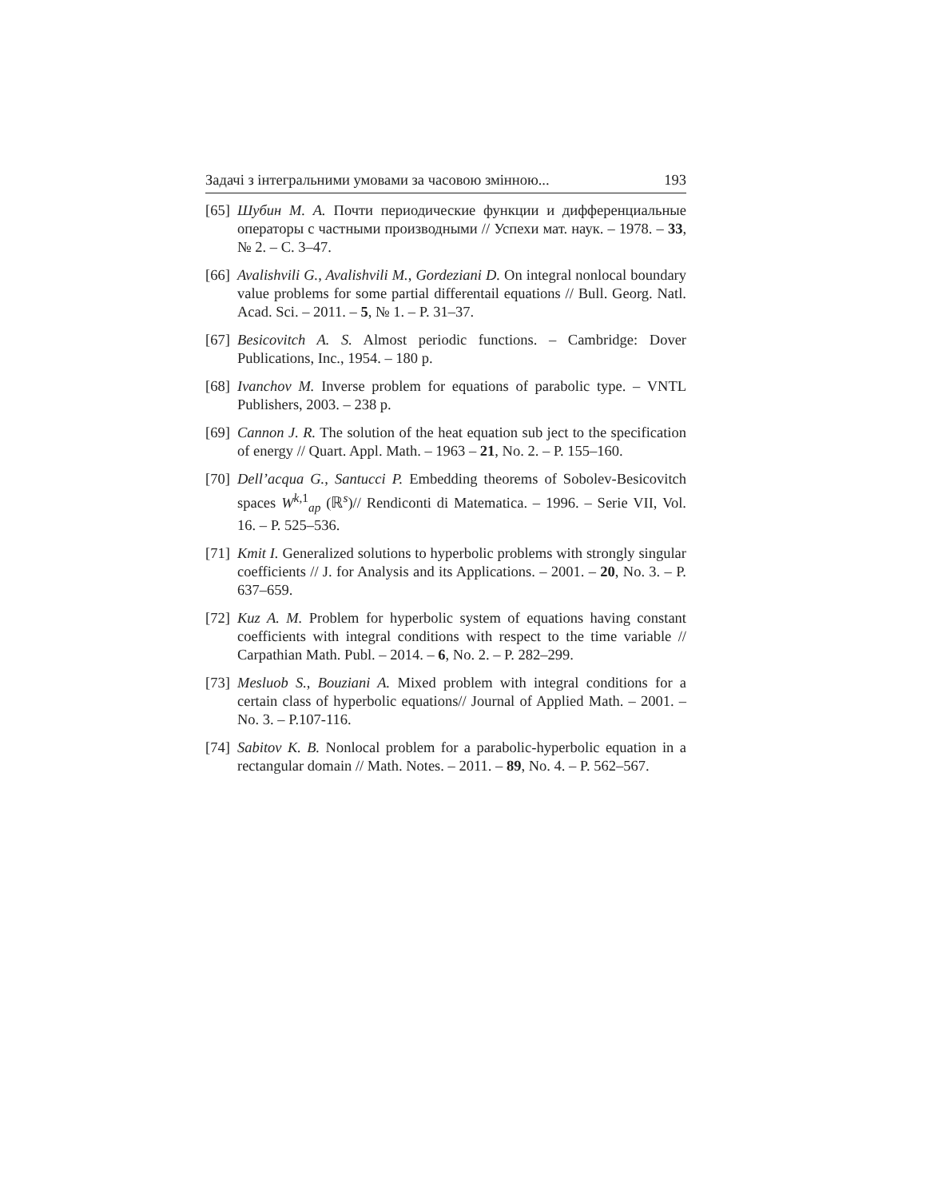Задачі з інтегральними умовами за часовою змінною... 193
[65] Шубин М. А. Почти периодические функции и дифференциальные операторы с частными производными // Успехи мат. наук. – 1978. – 33, № 2. – С. 3–47.
[66] Avalishvili G., Avalishvili M., Gordeziani D. On integral nonlocal boundary value problems for some partial differentail equations // Bull. Georg. Natl. Acad. Sci. – 2011. – 5, № 1. – P. 31–37.
[67] Besicovitch A. S. Almost periodic functions. – Cambridge: Dover Publications, Inc., 1954. – 180 p.
[68] Ivanchov M. Inverse problem for equations of parabolic type. – VNTL Publishers, 2003. – 238 p.
[69] Cannon J. R. The solution of the heat equation sub ject to the specification of energy // Quart. Appl. Math. – 1963 – 21, No. 2. – P. 155–160.
[70] Dell’acqua G., Santucci P. Embedding theorems of Sobolev-Besicovitch spaces W<sup>k,1</sup><sub>ap</sub> (ℝ<sup>s</sup>)// Rendiconti di Matematica. – 1996. – Serie VII, Vol. 16. – P. 525–536.
[71] Kmit I. Generalized solutions to hyperbolic problems with strongly singular coefficients // J. for Analysis and its Applications. – 2001. – 20, No. 3. – P. 637–659.
[72] Kuz A. M. Problem for hyperbolic system of equations having constant coefficients with integral conditions with respect to the time variable // Carpathian Math. Publ. – 2014. – 6, No. 2. – P. 282–299.
[73] Mesluob S., Bouziani A. Mixed problem with integral conditions for a certain class of hyperbolic equations// Journal of Applied Math. – 2001. – No. 3. – P.107-116.
[74] Sabitov K. B. Nonlocal problem for a parabolic-hyperbolic equation in a rectangular domain // Math. Notes. – 2011. – 89, No. 4. – P. 562–567.